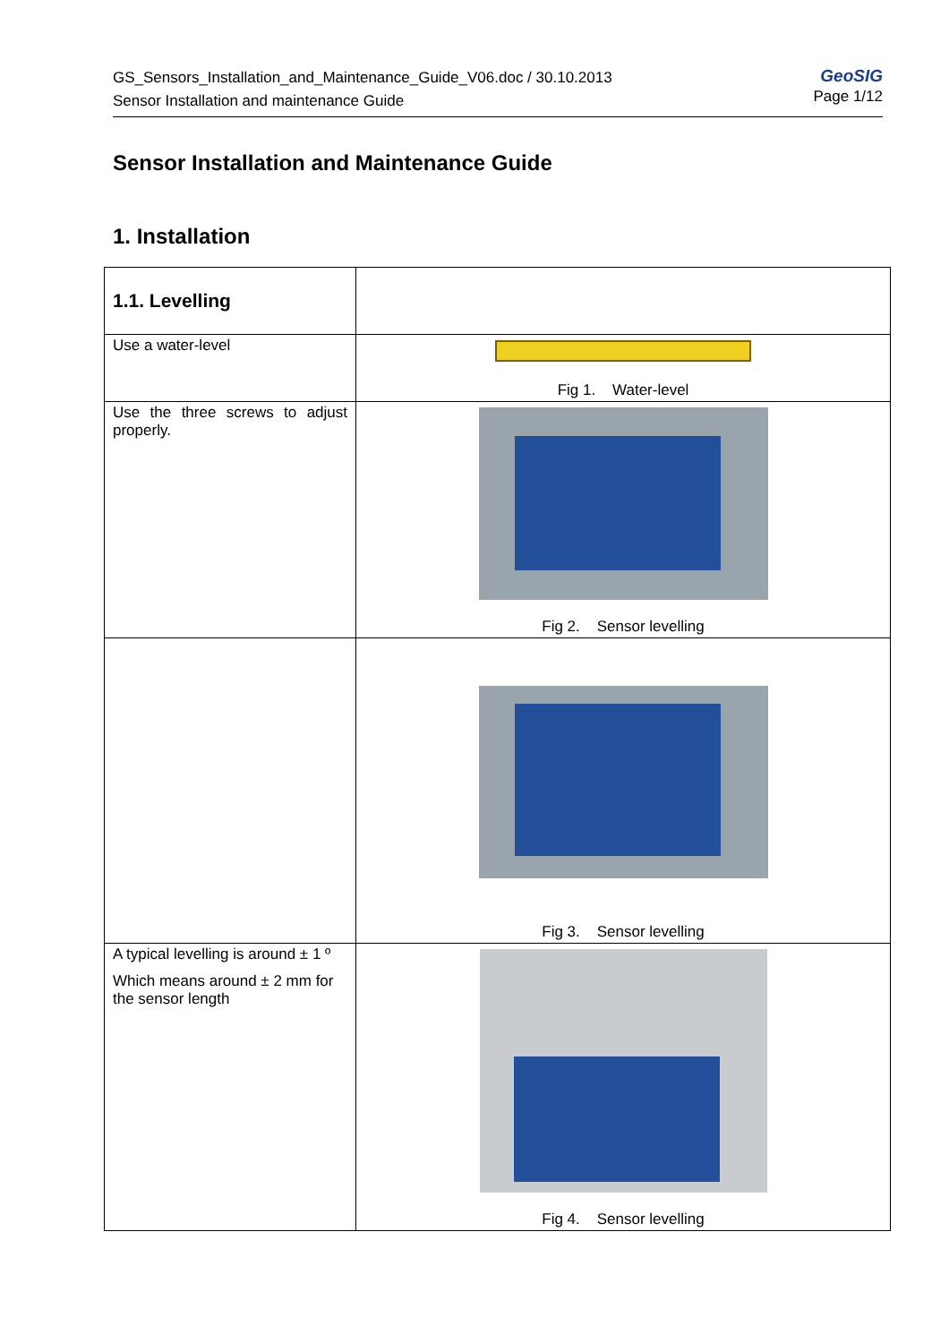GS_Sensors_Installation_and_Maintenance_Guide_V06.doc / 30.10.2013
Sensor Installation and maintenance Guide
GeoSIG
Page 1/12
Sensor Installation and Maintenance Guide
1. Installation
| 1.1. Levelling | |
| Use a water-level | Fig 1. Water-level |
| Use the three screws to adjust properly. | Fig 2. Sensor levelling |
| | Fig 3. Sensor levelling |
| A typical levelling is around ± 1 º Which means around ± 2 mm for the sensor length | Fig 4. Sensor levelling |